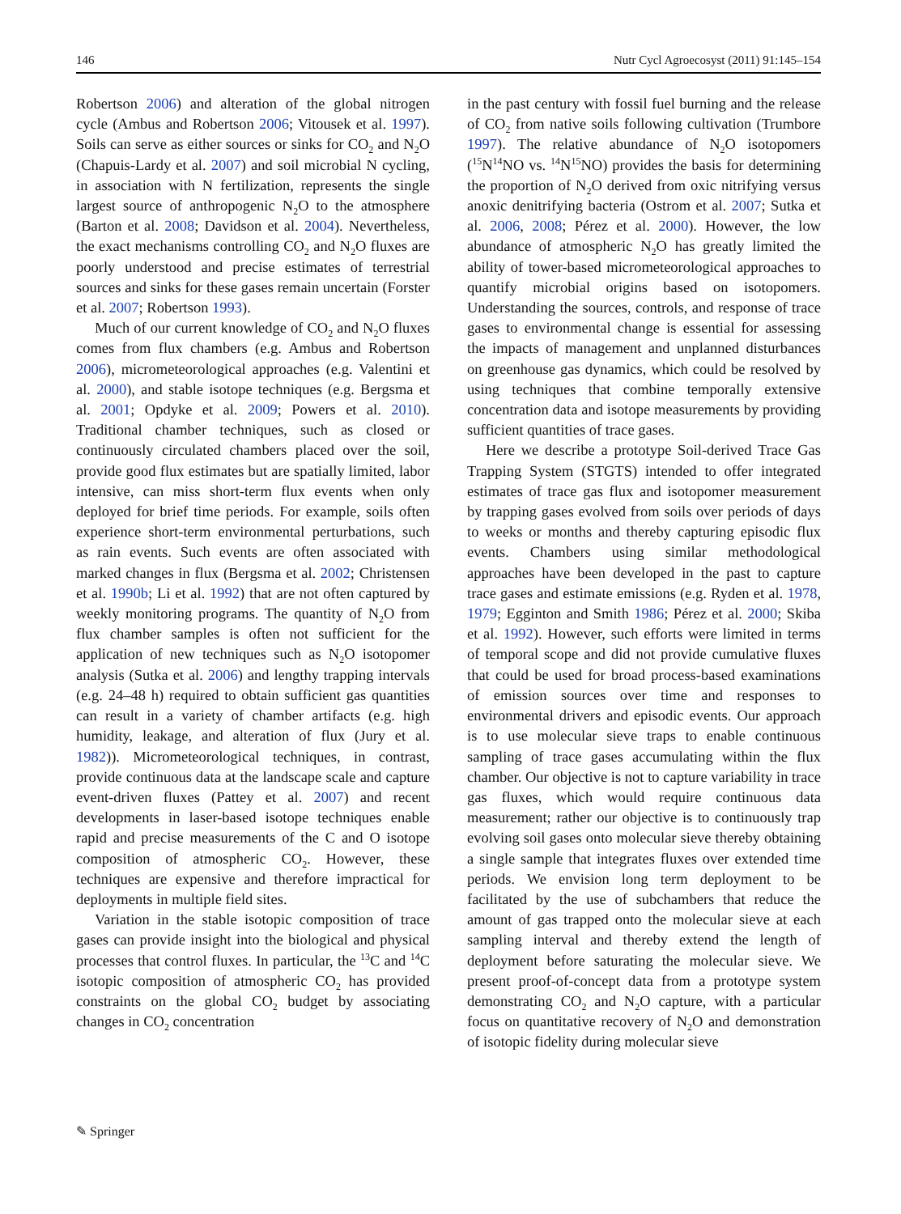146 Nutr Cycl Agroecosyst (2011) 91:145–154
Robertson 2006) and alteration of the global nitrogen cycle (Ambus and Robertson 2006; Vitousek et al. 1997). Soils can serve as either sources or sinks for CO<sub>2</sub> and N<sub>2</sub>O (Chapuis-Lardy et al. 2007) and soil microbial N cycling, in association with N fertilization, represents the single largest source of anthropogenic N<sub>2</sub>O to the atmosphere (Barton et al. 2008; Davidson et al. 2004). Nevertheless, the exact mechanisms controlling CO<sub>2</sub> and N<sub>2</sub>O fluxes are poorly understood and precise estimates of terrestrial sources and sinks for these gases remain uncertain (Forster et al. 2007; Robertson 1993).
Much of our current knowledge of CO<sub>2</sub> and N<sub>2</sub>O fluxes comes from flux chambers (e.g. Ambus and Robertson 2006), micrometeorological approaches (e.g. Valentini et al. 2000), and stable isotope techniques (e.g. Bergsma et al. 2001; Opdyke et al. 2009; Powers et al. 2010). Traditional chamber techniques, such as closed or continuously circulated chambers placed over the soil, provide good flux estimates but are spatially limited, labor intensive, can miss short-term flux events when only deployed for brief time periods. For example, soils often experience short-term environmental perturbations, such as rain events. Such events are often associated with marked changes in flux (Bergsma et al. 2002; Christensen et al. 1990b; Li et al. 1992) that are not often captured by weekly monitoring programs. The quantity of N<sub>2</sub>O from flux chamber samples is often not sufficient for the application of new techniques such as N<sub>2</sub>O isotopomer analysis (Sutka et al. 2006) and lengthy trapping intervals (e.g. 24–48 h) required to obtain sufficient gas quantities can result in a variety of chamber artifacts (e.g. high humidity, leakage, and alteration of flux (Jury et al. 1982)). Micrometeorological techniques, in contrast, provide continuous data at the landscape scale and capture event-driven fluxes (Pattey et al. 2007) and recent developments in laser-based isotope techniques enable rapid and precise measurements of the C and O isotope composition of atmospheric CO<sub>2</sub>. However, these techniques are expensive and therefore impractical for deployments in multiple field sites.
Variation in the stable isotopic composition of trace gases can provide insight into the biological and physical processes that control fluxes. In particular, the <sup>13</sup>C and <sup>14</sup>C isotopic composition of atmospheric CO<sub>2</sub> has provided constraints on the global CO<sub>2</sub> budget by associating changes in CO<sub>2</sub> concentration
in the past century with fossil fuel burning and the release of CO<sub>2</sub> from native soils following cultivation (Trumbore 1997). The relative abundance of N<sub>2</sub>O isotopomers (<sup>15</sup>N<sup>14</sup>NO vs. <sup>14</sup>N<sup>15</sup>NO) provides the basis for determining the proportion of N<sub>2</sub>O derived from oxic nitrifying versus anoxic denitrifying bacteria (Ostrom et al. 2007; Sutka et al. 2006, 2008; Pérez et al. 2000). However, the low abundance of atmospheric N<sub>2</sub>O has greatly limited the ability of tower-based micrometeorological approaches to quantify microbial origins based on isotopomers. Understanding the sources, controls, and response of trace gases to environmental change is essential for assessing the impacts of management and unplanned disturbances on greenhouse gas dynamics, which could be resolved by using techniques that combine temporally extensive concentration data and isotope measurements by providing sufficient quantities of trace gases.
Here we describe a prototype Soil-derived Trace Gas Trapping System (STGTS) intended to offer integrated estimates of trace gas flux and isotopomer measurement by trapping gases evolved from soils over periods of days to weeks or months and thereby capturing episodic flux events. Chambers using similar methodological approaches have been developed in the past to capture trace gases and estimate emissions (e.g. Ryden et al. 1978, 1979; Egginton and Smith 1986; Pérez et al. 2000; Skiba et al. 1992). However, such efforts were limited in terms of temporal scope and did not provide cumulative fluxes that could be used for broad process-based examinations of emission sources over time and responses to environmental drivers and episodic events. Our approach is to use molecular sieve traps to enable continuous sampling of trace gases accumulating within the flux chamber. Our objective is not to capture variability in trace gas fluxes, which would require continuous data measurement; rather our objective is to continuously trap evolving soil gases onto molecular sieve thereby obtaining a single sample that integrates fluxes over extended time periods. We envision long term deployment to be facilitated by the use of subchambers that reduce the amount of gas trapped onto the molecular sieve at each sampling interval and thereby extend the length of deployment before saturating the molecular sieve. We present proof-of-concept data from a prototype system demonstrating CO<sub>2</sub> and N<sub>2</sub>O capture, with a particular focus on quantitative recovery of N<sub>2</sub>O and demonstration of isotopic fidelity during molecular sieve
✎ Springer